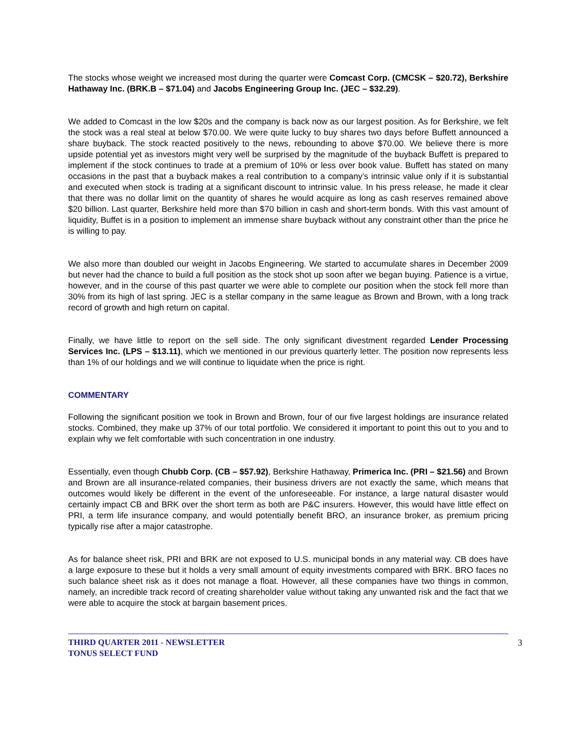The stocks whose weight we increased most during the quarter were Comcast Corp. (CMCSK – $20.72), Berkshire Hathaway Inc. (BRK.B – $71.04) and Jacobs Engineering Group Inc. (JEC – $32.29).
We added to Comcast in the low $20s and the company is back now as our largest position. As for Berkshire, we felt the stock was a real steal at below $70.00. We were quite lucky to buy shares two days before Buffett announced a share buyback. The stock reacted positively to the news, rebounding to above $70.00. We believe there is more upside potential yet as investors might very well be surprised by the magnitude of the buyback Buffett is prepared to implement if the stock continues to trade at a premium of 10% or less over book value. Buffett has stated on many occasions in the past that a buyback makes a real contribution to a company’s intrinsic value only if it is substantial and executed when stock is trading at a significant discount to intrinsic value. In his press release, he made it clear that there was no dollar limit on the quantity of shares he would acquire as long as cash reserves remained above $20 billion. Last quarter, Berkshire held more than $70 billion in cash and short-term bonds. With this vast amount of liquidity, Buffet is in a position to implement an immense share buyback without any constraint other than the price he is willing to pay.
We also more than doubled our weight in Jacobs Engineering. We started to accumulate shares in December 2009 but never had the chance to build a full position as the stock shot up soon after we began buying. Patience is a virtue, however, and in the course of this past quarter we were able to complete our position when the stock fell more than 30% from its high of last spring. JEC is a stellar company in the same league as Brown and Brown, with a long track record of growth and high return on capital.
Finally, we have little to report on the sell side. The only significant divestment regarded Lender Processing Services Inc. (LPS – $13.11), which we mentioned in our previous quarterly letter. The position now represents less than 1% of our holdings and we will continue to liquidate when the price is right.
COMMENTARY
Following the significant position we took in Brown and Brown, four of our five largest holdings are insurance related stocks. Combined, they make up 37% of our total portfolio. We considered it important to point this out to you and to explain why we felt comfortable with such concentration in one industry.
Essentially, even though Chubb Corp. (CB – $57.92), Berkshire Hathaway, Primerica Inc. (PRI – $21.56) and Brown and Brown are all insurance-related companies, their business drivers are not exactly the same, which means that outcomes would likely be different in the event of the unforeseeable. For instance, a large natural disaster would certainly impact CB and BRK over the short term as both are P&C insurers. However, this would have little effect on PRI, a term life insurance company, and would potentially benefit BRO, an insurance broker, as premium pricing typically rise after a major catastrophe.
As for balance sheet risk, PRI and BRK are not exposed to U.S. municipal bonds in any material way. CB does have a large exposure to these but it holds a very small amount of equity investments compared with BRK. BRO faces no such balance sheet risk as it does not manage a float. However, all these companies have two things in common, namely, an incredible track record of creating shareholder value without taking any unwanted risk and the fact that we were able to acquire the stock at bargain basement prices.
THIRD QUARTER 2011 - NEWSLETTER
TONUS SELECT FUND
3